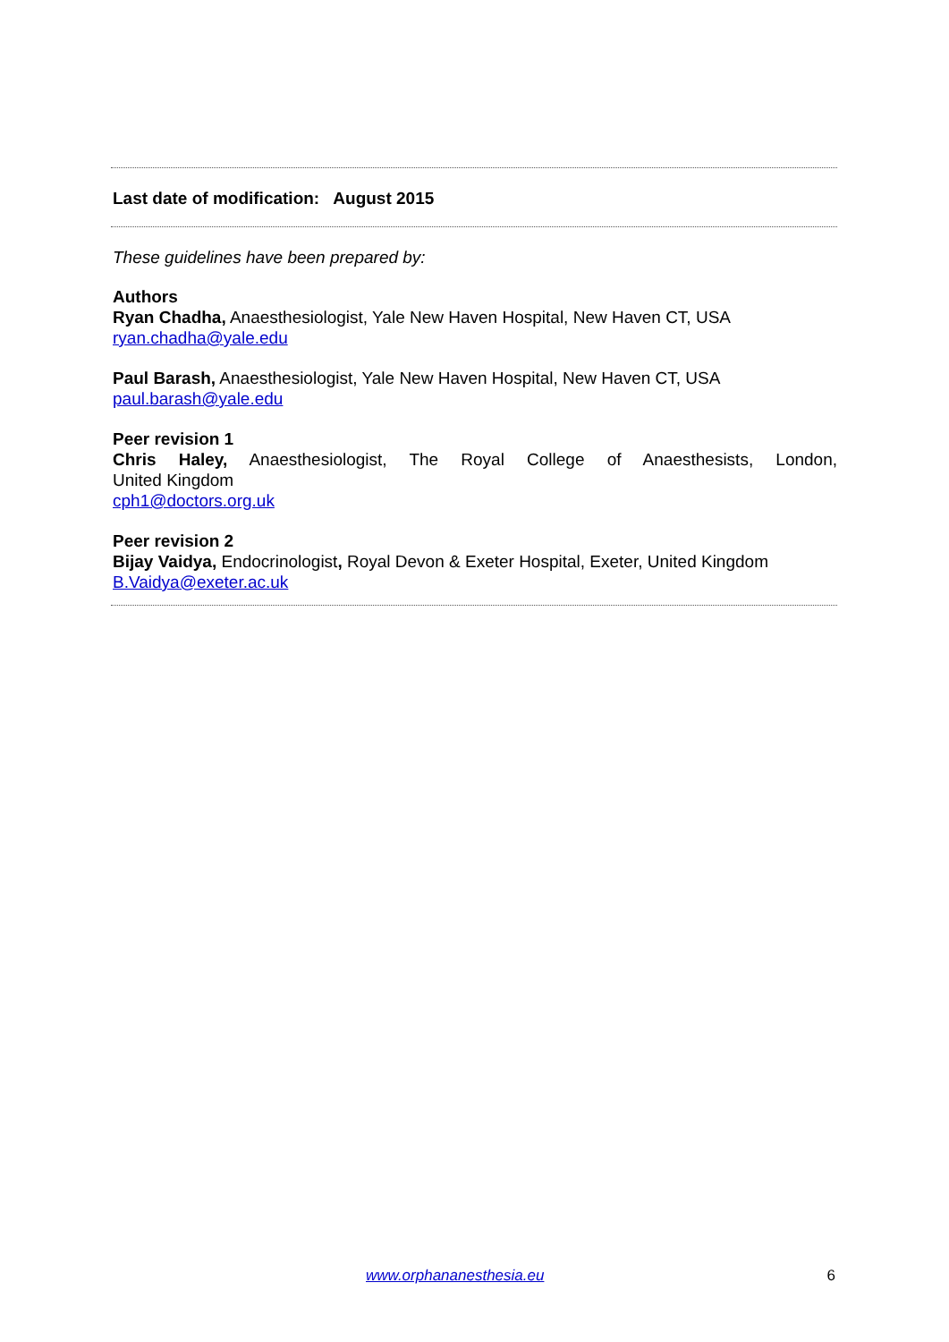Last date of modification: August 2015
These guidelines have been prepared by:
Authors
Ryan Chadha, Anaesthesiologist, Yale New Haven Hospital, New Haven CT, USA
ryan.chadha@yale.edu
Paul Barash, Anaesthesiologist, Yale New Haven Hospital, New Haven CT, USA
paul.barash@yale.edu
Peer revision 1
Chris Haley, Anaesthesiologist, The Royal College of Anaesthesists, London,
United Kingdom
cph1@doctors.org.uk
Peer revision 2
Bijay Vaidya, Endocrinologist, Royal Devon & Exeter Hospital, Exeter, United Kingdom
B.Vaidya@exeter.ac.uk
www.orphananesthesia.eu 6